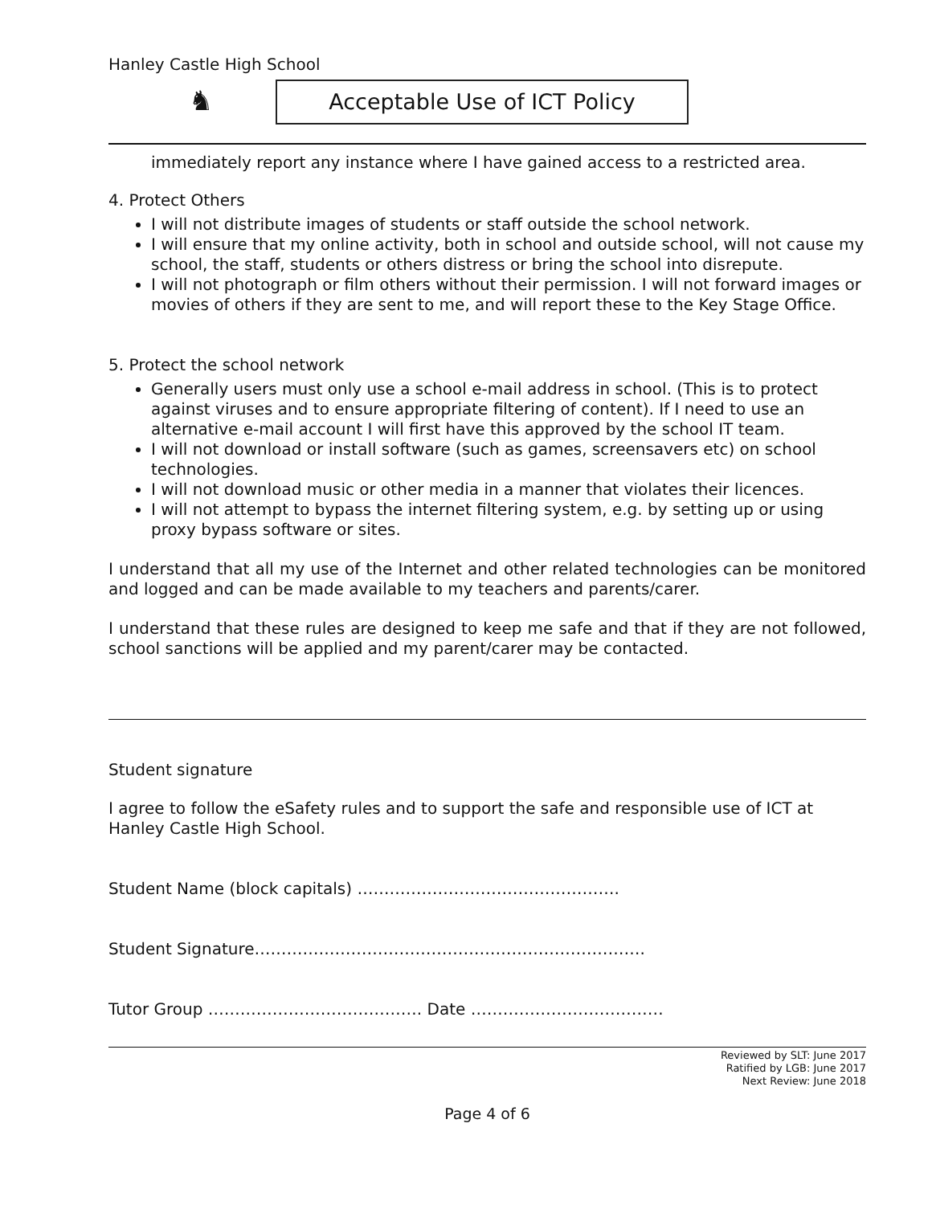Hanley Castle High School
♞
Acceptable Use of ICT Policy
immediately report any instance where I have gained access to a restricted area.
4. Protect Others
I will not distribute images of students or staff outside the school network.
I will ensure that my online activity, both in school and outside school, will not cause my school, the staff, students or others distress or bring the school into disrepute.
I will not photograph or film others without their permission. I will not forward images or movies of others if they are sent to me, and will report these to the Key Stage Office.
5. Protect the school network
Generally users must only use a school e-mail address in school. (This is to protect against viruses and to ensure appropriate filtering of content). If I need to use an alternative e-mail account I will first have this approved by the school IT team.
I will not download or install software (such as games, screensavers etc) on school technologies.
I will not download music or other media in a manner that violates their licences.
I will not attempt to bypass the internet filtering system, e.g. by setting up or using proxy bypass software or sites.
I understand that all my use of the Internet and other related technologies can be monitored and logged and can be made available to my teachers and parents/carer.
I understand that these rules are designed to keep me safe and that if they are not followed, school sanctions will be applied and my parent/carer may be contacted.
Student signature
I agree to follow the eSafety rules and to support the safe and responsible use of ICT at Hanley Castle High School.
Student Name (block capitals) ………………………………………….
Student Signature……………………………………………………………….
Tutor Group …………………………………. Date ………………………………
Reviewed by SLT: June 2017
Ratified by LGB: June 2017
Next Review: June 2018
Page 4 of 6